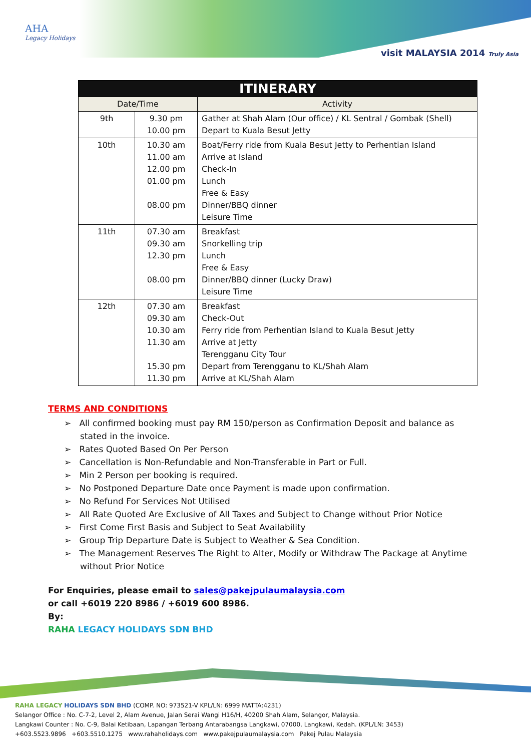AHA
Legacy Holidays
visit MALAYSIA 2014 Truly Asia
| ITINERARY | | |
| --- | --- | --- |
| Date/Time | | Activity |
| 9th | 9.30 pm 10.00 pm | Gather at Shah Alam (Our office) / KL Sentral / Gombak (Shell) Depart to Kuala Besut Jetty |
| 10th | 10.30 am 11.00 am 12.00 pm 01.00 pm 08.00 pm | Boat/Ferry ride from Kuala Besut Jetty to Perhentian Island Arrive at Island Check-In Lunch Free & Easy Dinner/BBQ dinner Leisure Time |
| 11th | 07.30 am 09.30 am 12.30 pm 08.00 pm | Breakfast Snorkelling trip Lunch Free & Easy Dinner/BBQ dinner (Lucky Draw) Leisure Time |
| 12th | 07.30 am 09.30 am 10.30 am 11.30 am 15.30 pm 11.30 pm | Breakfast Check-Out Ferry ride from Perhentian Island to Kuala Besut Jetty Arrive at Jetty Terengganu City Tour Depart from Terengganu to KL/Shah Alam Arrive at KL/Shah Alam |
TERMS AND CONDITIONS
➢ All confirmed booking must pay RM 150/person as Confirmation Deposit and balance as stated in the invoice.
➢ Rates Quoted Based On Per Person
➢ Cancellation is Non-Refundable and Non-Transferable in Part or Full.
➢ Min 2 Person per booking is required.
➢ No Postponed Departure Date once Payment is made upon confirmation.
➢ No Refund For Services Not Utilised
➢ All Rate Quoted Are Exclusive of All Taxes and Subject to Change without Prior Notice
➢ First Come First Basis and Subject to Seat Availability
➢ Group Trip Departure Date is Subject to Weather & Sea Condition.
➢ The Management Reserves The Right to Alter, Modify or Withdraw The Package at Anytime without Prior Notice
For Enquiries, please email to sales@pakejpulaumalaysia.com
or call +6019 220 8986 / +6019 600 8986.
By:
RAHA LEGACY HOLIDAYS SDN BHD
RAHA LEGACY HOLIDAYS SDN BHD (COMP. NO: 973521-V KPL/LN: 6999 MATTA:4231)
Selangor Office : No. C-7-2, Level 2, Alam Avenue, Jalan Serai Wangi H16/H, 40200 Shah Alam, Selangor, Malaysia.
Langkawi Counter : No. C-9, Balai Ketibaan, Lapangan Terbang Antarabangsa Langkawi, 07000, Langkawi, Kedah. (KPL/LN: 3453)
+603.5523.9896 +603.5510.1275 www.rahaholidays.com www.pakejpulaumalaysia.com Pakej Pulau Malaysia